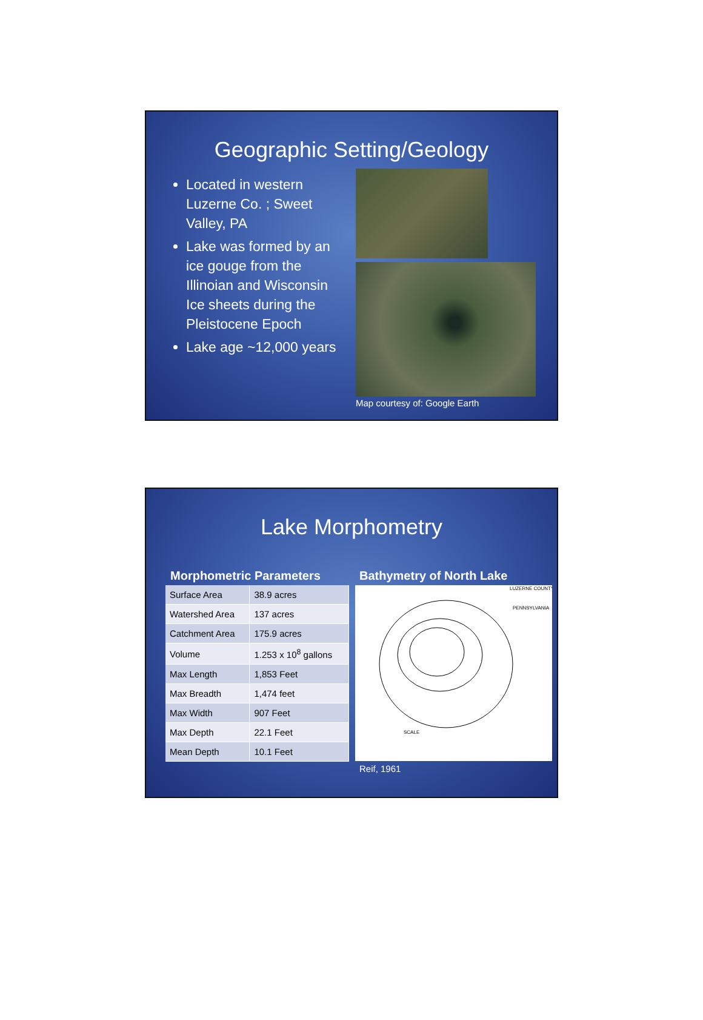Geographic Setting/Geology
Located in western Luzerne Co. ; Sweet Valley, PA
Lake was formed by an ice gouge from the Illinoian and Wisconsin Ice sheets during the Pleistocene Epoch
Lake age ~12,000 years
Map courtesy of: Google Earth
Lake Morphometry
Morphometric Parameters
| Surface Area | 38.9 acres |
| Watershed Area | 137 acres |
| Catchment Area | 175.9 acres |
| Volume | 1.253 x 10<sup>8</sup> gallons |
| Max Length | 1,853 Feet |
| Max Breadth | 1,474 feet |
| Max Width | 907 Feet |
| Max Depth | 22.1 Feet |
| Mean Depth | 10.1 Feet |
Bathymetry of North Lake
LUZERNE COUNTY
PENNSYLVANIA
SCALE
Reif, 1961